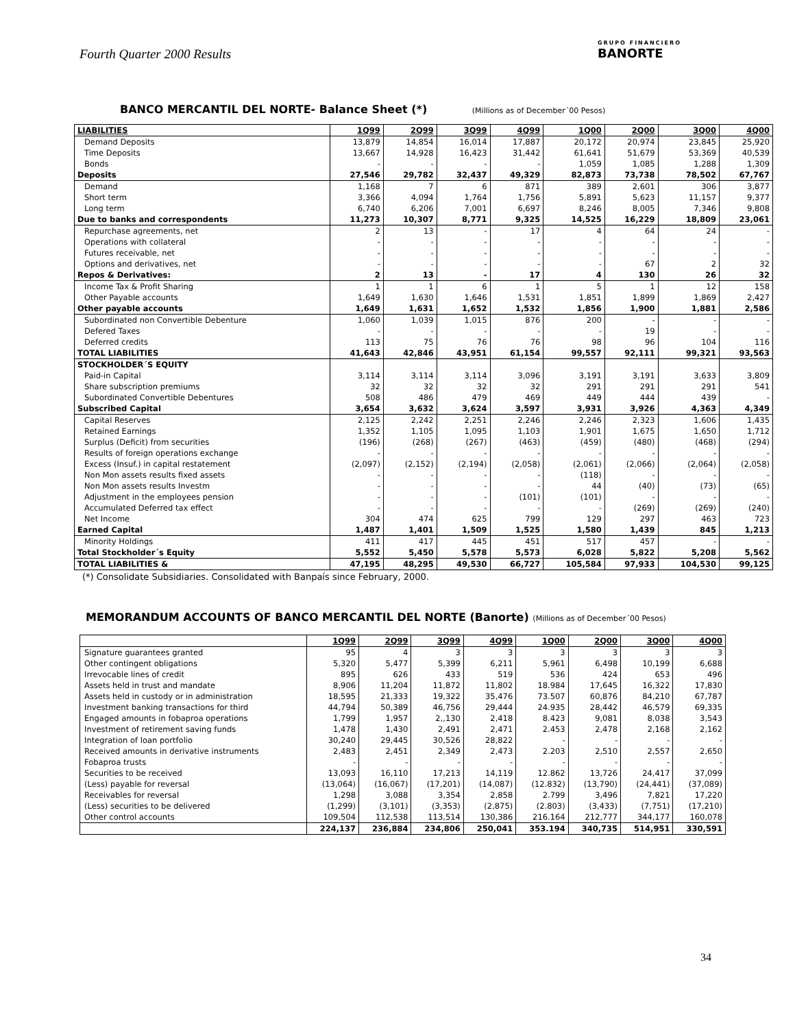Fourth Quarter 2000 Results GRUPO FINANCIERO
BANORTE
BANCO MERCANTIL DEL NORTE- Balance Sheet (*) (Millions as of December´00 Pesos)
| LIABILITIES | 1Q99 | 2Q99 | 3Q99 | 4Q99 | 1Q00 | 2Q00 | 3Q00 | 4Q00 |
| --- | --- | --- | --- | --- | --- | --- | --- | --- |
| Demand Deposits | 13,879 | 14,854 | 16,014 | 17,887 | 20,172 | 20,974 | 23,845 | 25,920 |
| Time Deposits | 13,667 | 14,928 | 16,423 | 31,442 | 61,641 | 51,679 | 53,369 | 40,539 |
| Bonds | - | - | - | - | 1,059 | 1,085 | 1,288 | 1,309 |
| Deposits | 27,546 | 29,782 | 32,437 | 49,329 | 82,873 | 73,738 | 78,502 | 67,767 |
| Demand | 1,168 | 7 | 6 | 871 | 389 | 2,601 | 306 | 3,877 |
| Short term | 3,366 | 4,094 | 1,764 | 1,756 | 5,891 | 5,623 | 11,157 | 9,377 |
| Long term | 6,740 | 6,206 | 7,001 | 6,697 | 8,246 | 8,005 | 7,346 | 9,808 |
| Due to banks and correspondents | 11,273 | 10,307 | 8,771 | 9,325 | 14,525 | 16,229 | 18,809 | 23,061 |
| Repurchase agreements, net | 2 | 13 | - | 17 | 4 | 64 | 24 | - |
| Operations with collateral | - | - | - | - | - | - | - | - |
| Futures receivable, net | - | - | - | - | - | - | - | - |
| Options and derivatives, net | - | - | - | - | - | 67 | 2 | 32 |
| Repos & Derivatives: | 2 | 13 | - | 17 | 4 | 130 | 26 | 32 |
| Income Tax & Profit Sharing | 1 | 1 | 6 | 1 | 5 | 1 | 12 | 158 |
| Other Payable accounts | 1,649 | 1,630 | 1,646 | 1,531 | 1,851 | 1,899 | 1,869 | 2,427 |
| Other payable accounts | 1,649 | 1,631 | 1,652 | 1,532 | 1,856 | 1,900 | 1,881 | 2,586 |
| Subordinated non Convertible Debenture | 1,060 | 1,039 | 1,015 | 876 | 200 | - | - | - |
| Defered Taxes | - | - | - | - | - | 19 | - | - |
| Deferred credits | 113 | 75 | 76 | 76 | 98 | 96 | 104 | 116 |
| TOTAL LIABILITIES | 41,643 | 42,846 | 43,951 | 61,154 | 99,557 | 92,111 | 99,321 | 93,563 |
| STOCKHOLDER´S EQUITY | | | | | | | | |
| Paid-in Capital | 3,114 | 3,114 | 3,114 | 3,096 | 3,191 | 3,191 | 3,633 | 3,809 |
| Share subscription premiums | 32 | 32 | 32 | 32 | 291 | 291 | 291 | 541 |
| Subordinated Convertible Debentures | 508 | 486 | 479 | 469 | 449 | 444 | 439 | - |
| Subscribed Capital | 3,654 | 3,632 | 3,624 | 3,597 | 3,931 | 3,926 | 4,363 | 4,349 |
| Capital Reserves | 2,125 | 2,242 | 2,251 | 2,246 | 2,246 | 2,323 | 1,606 | 1,435 |
| Retained Earnings | 1,352 | 1,105 | 1,095 | 1,103 | 1,901 | 1,675 | 1,650 | 1,712 |
| Surplus (Deficit) from securities | (196) | (268) | (267) | (463) | (459) | (480) | (468) | (294) |
| Results of foreign operations exchange | - | - | - | - | - | - | - | - |
| Excess (Insuf.) in capital restatement | (2,097) | (2,152) | (2,194) | (2,058) | (2,061) | (2,066) | (2,064) | (2,058) |
| Non Mon assets results fixed assets | - | - | - | - | (118) | - | - | - |
| Non Mon assets results Investm | - | - | - | - | 44 | (40) | (73) | (65) |
| Adjustment in the employees pension | - | - | - | (101) | (101) | - | - | - |
| Accumulated Deferred tax effect | - | - | - | - | - | (269) | (269) | (240) |
| Net Income | 304 | 474 | 625 | 799 | 129 | 297 | 463 | 723 |
| Earned Capital | 1,487 | 1,401 | 1,509 | 1,525 | 1,580 | 1,439 | 845 | 1,213 |
| Minority Holdings | 411 | 417 | 445 | 451 | 517 | 457 | - | - |
| Total Stockholder´s Equity | 5,552 | 5,450 | 5,578 | 5,573 | 6,028 | 5,822 | 5,208 | 5,562 |
| TOTAL LIABILITIES & | 47,195 | 48,295 | 49,530 | 66,727 | 105,584 | 97,933 | 104,530 | 99,125 |
(*) Consolidate Subsidiaries. Consolidated with Banpaís since February, 2000.
MEMORANDUM ACCOUNTS OF BANCO MERCANTIL DEL NORTE (Banorte) (Millions as of December´00 Pesos)
| | 1Q99 | 2Q99 | 3Q99 | 4Q99 | 1Q00 | 2Q00 | 3Q00 | 4Q00 |
| --- | --- | --- | --- | --- | --- | --- | --- | --- |
| Signature guarantees granted | 95 | 4 | 3 | 3 | 3 | 3 | 3 | 3 |
| Other contingent obligations | 5,320 | 5,477 | 5,399 | 6,211 | 5,961 | 6,498 | 10,199 | 6,688 |
| Irrevocable lines of credit | 895 | 626 | 433 | 519 | 536 | 424 | 653 | 496 |
| Assets held in trust and mandate | 8,906 | 11,204 | 11,872 | 11,802 | 18.984 | 17,645 | 16,322 | 17,830 |
| Assets held in custody or in administration | 18,595 | 21,333 | 19,322 | 35,476 | 73.507 | 60,876 | 84,210 | 67,787 |
| Investment banking transactions for third | 44,794 | 50,389 | 46,756 | 29,444 | 24.935 | 28,442 | 46,579 | 69,335 |
| Engaged amounts in fobaproa operations | 1,799 | 1,957 | 2,,130 | 2,418 | 8.423 | 9,081 | 8,038 | 3,543 |
| Investment of retirement saving funds | 1,478 | 1,430 | 2,491 | 2,471 | 2.453 | 2,478 | 2,168 | 2,162 |
| Integration of loan portfolio | 30,240 | 29,445 | 30,526 | 28,822 | - | - | - | - |
| Received amounts in derivative instruments | 2,483 | 2,451 | 2,349 | 2,473 | 2.203 | 2,510 | 2,557 | 2,650 |
| Fobaproa trusts | - | - | - | - | - | - | - | - |
| Securities to be received | 13,093 | 16,110 | 17,213 | 14,119 | 12.862 | 13,726 | 24,417 | 37,099 |
| (Less) payable for reversal | (13,064) | (16,067) | (17,201) | (14,087) | (12.832) | (13,790) | (24,441) | (37,089) |
| Receivables for reversal | 1,298 | 3,088 | 3,354 | 2,858 | 2.799 | 3,496 | 7,821 | 17,220 |
| (Less) securities to be delivered | (1,299) | (3,101) | (3,353) | (2,875) | (2.803) | (3,433) | (7,751) | (17,210) |
| Other control accounts | 109,504 | 112,538 | 113,514 | 130,386 | 216.164 | 212,777 | 344,177 | 160,078 |
| | 224,137 | 236,884 | 234,806 | 250,041 | 353.194 | 340,735 | 514,951 | 330,591 |
34